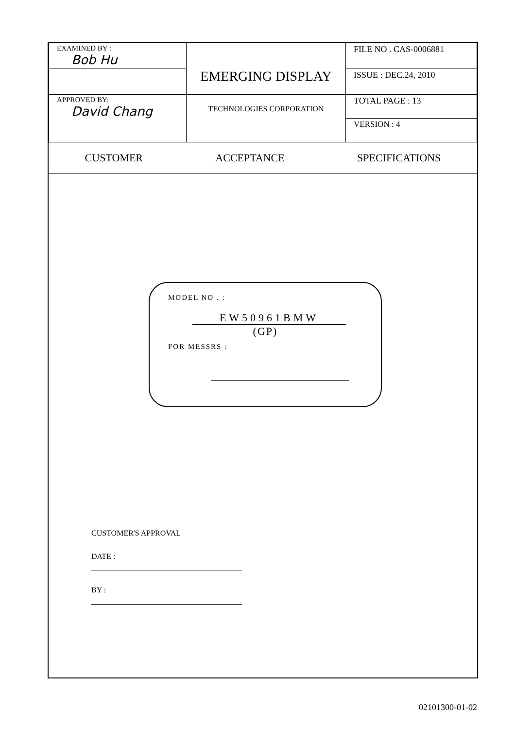| EXAMINED BY : Bob Hu | EMERGING DISPLAY | FILE NO . CAS-0006881 |
| | | ISSUE : DEC.24, 2010 |
| APPROVED BY: David Chang | TECHNOLOGIES CORPORATION | TOTAL PAGE : 13 |
| | | VERSION : 4 |
CUSTOMER ACCEPTANCE SPECIFICATIONS
MODEL NO . :
EW50961BMW
(GP)
FOR MESSRS :
CUSTOMER'S APPROVAL
DATE :
BY :
02101300-01-02